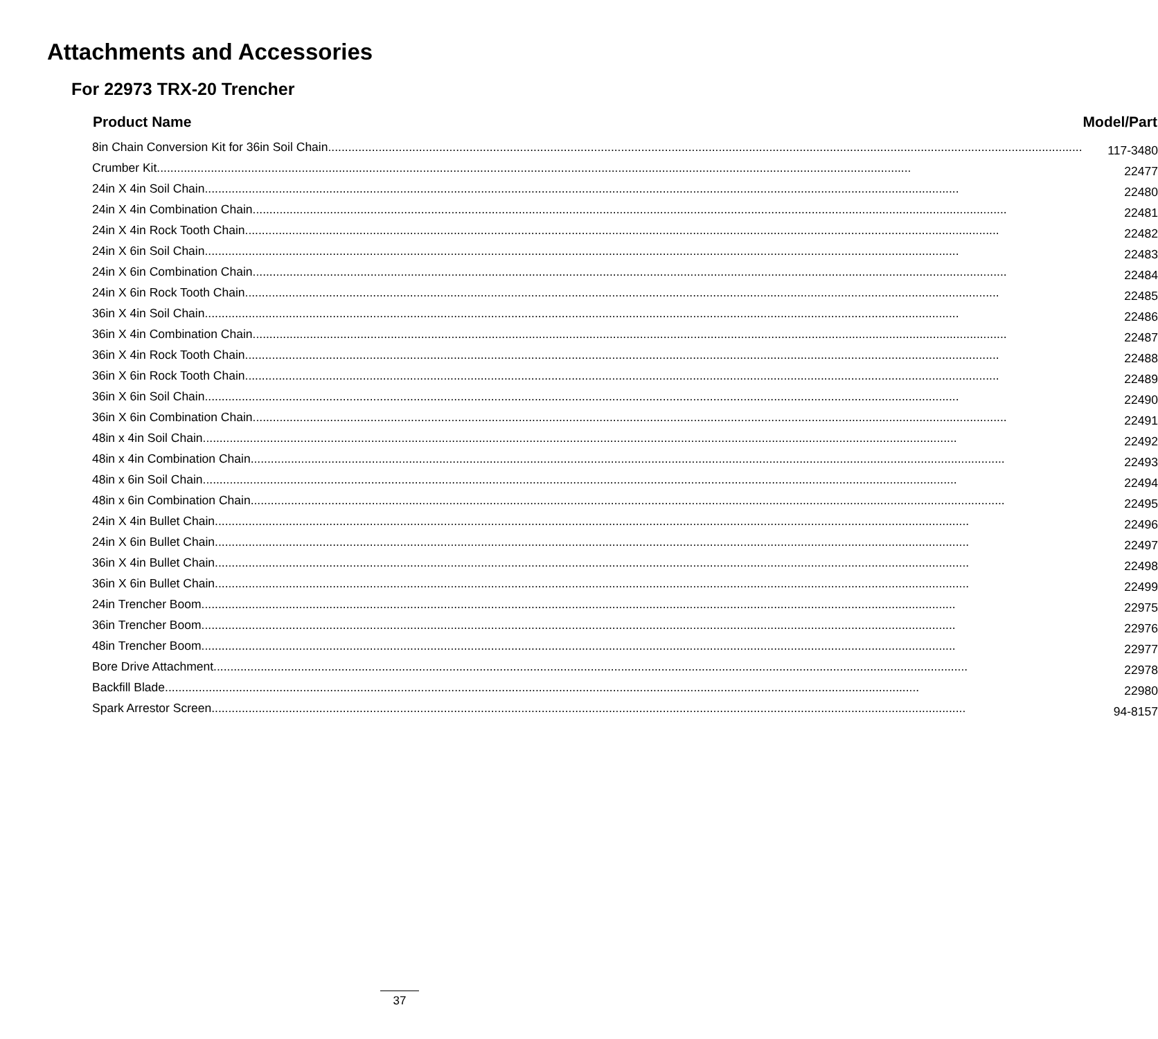Attachments and Accessories
For 22973 TRX-20 Trencher
| Product Name | Model/Part |
| --- | --- |
| 8in Chain Conversion Kit for 36in Soil Chain | 117-3480 |
| Crumber Kit | 22477 |
| 24in X 4in Soil Chain | 22480 |
| 24in X 4in Combination Chain | 22481 |
| 24in X 4in Rock Tooth Chain | 22482 |
| 24in X 6in Soil Chain | 22483 |
| 24in X 6in Combination Chain | 22484 |
| 24in X 6in Rock Tooth Chain | 22485 |
| 36in X 4in Soil Chain | 22486 |
| 36in X 4in Combination Chain | 22487 |
| 36in X 4in Rock Tooth Chain | 22488 |
| 36in X 6in Rock Tooth Chain | 22489 |
| 36in X 6in Soil Chain | 22490 |
| 36in X 6in Combination Chain | 22491 |
| 48in x 4in Soil Chain | 22492 |
| 48in x 4in Combination Chain | 22493 |
| 48in x 6in Soil Chain | 22494 |
| 48in x 6in Combination Chain | 22495 |
| 24in X 4in Bullet Chain | 22496 |
| 24in X 6in Bullet Chain | 22497 |
| 36in X 4in Bullet Chain | 22498 |
| 36in X 6in Bullet Chain | 22499 |
| 24in Trencher Boom | 22975 |
| 36in Trencher Boom | 22976 |
| 48in Trencher Boom | 22977 |
| Bore Drive Attachment | 22978 |
| Backfill Blade | 22980 |
| Spark Arrestor Screen | 94-8157 |
37